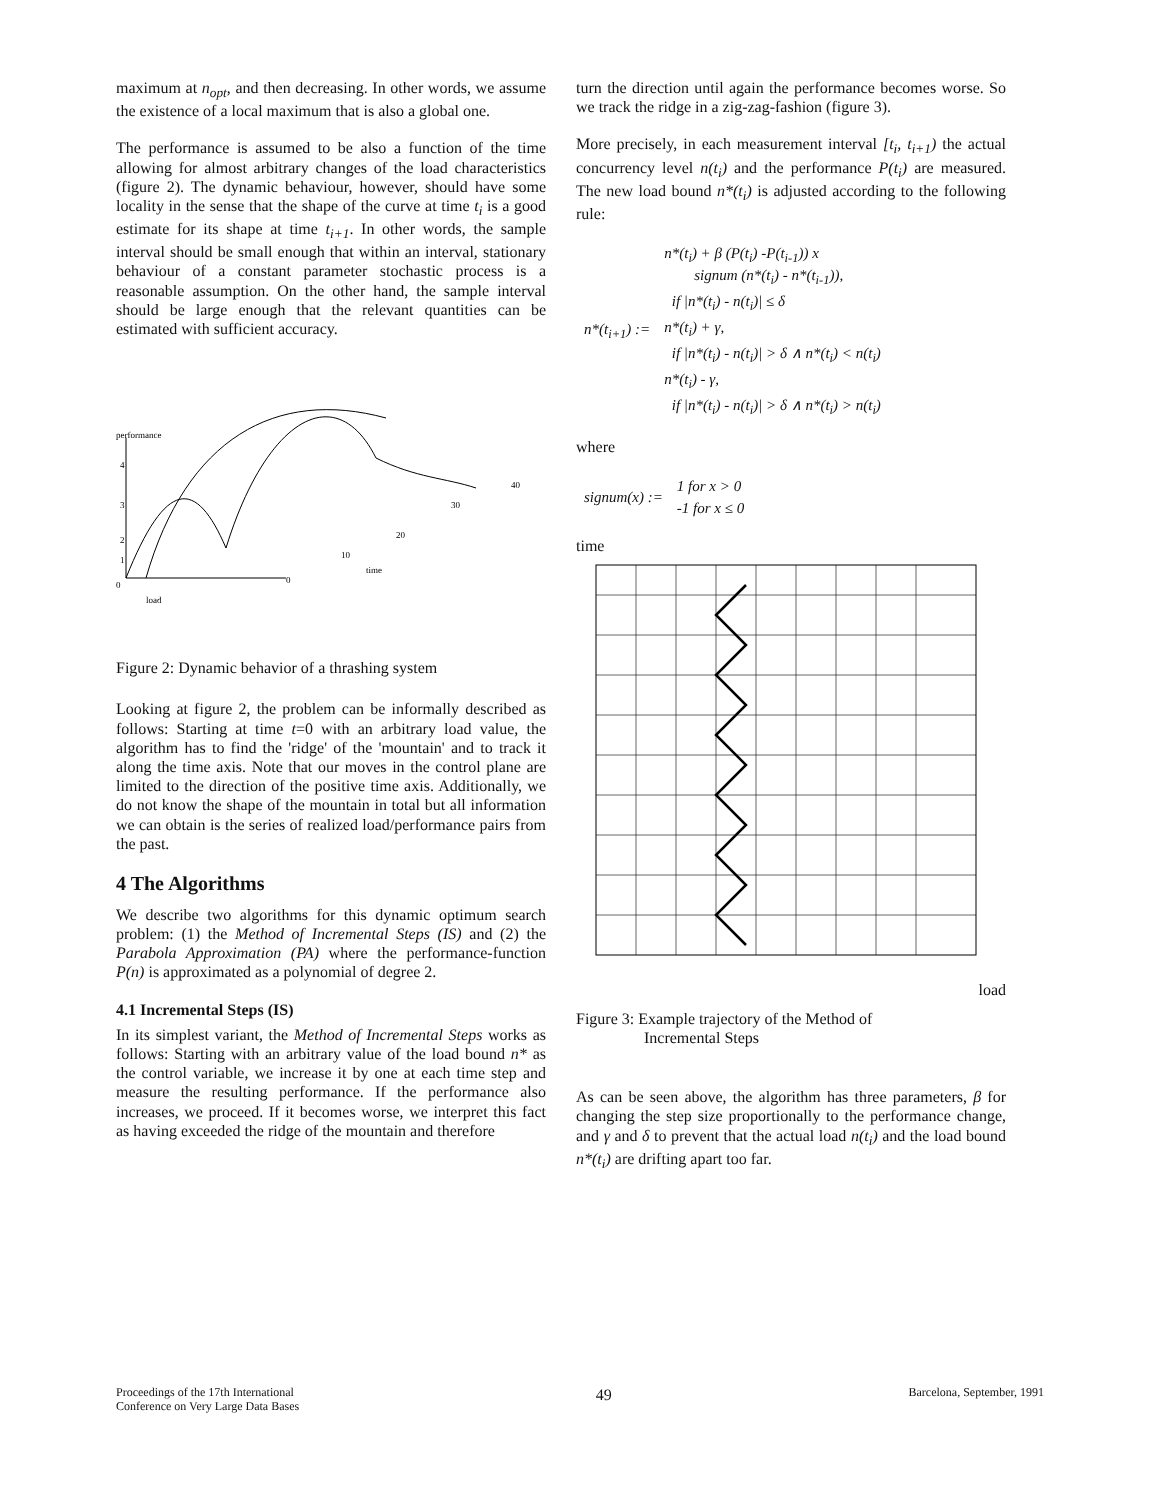maximum at n<sub>opt</sub>, and then decreasing. In other words, we assume the existence of a local maximum that is also a global one.
The performance is assumed to be also a function of the time allowing for almost arbitrary changes of the load characteristics (figure 2). The dynamic behaviour, however, should have some locality in the sense that the shape of the curve at time t<sub>i</sub> is a good estimate for its shape at time t<sub>i+1</sub>. In other words, the sample interval should be small enough that within an interval, stationary behaviour of a constant parameter stochastic process is a reasonable assumption. On the other hand, the sample interval should be large enough that the relevant quantities can be estimated with sufficient accuracy.
performance
0
load
time
4
3
2
1
0
10
20
30
40
Figure 2: Dynamic behavior of a thrashing system
Looking at figure 2, the problem can be informally described as follows: Starting at time t=0 with an arbitrary load value, the algorithm has to find the 'ridge' of the 'mountain' and to track it along the time axis. Note that our moves in the control plane are limited to the direction of the positive time axis. Additionally, we do not know the shape of the mountain in total but all information we can obtain is the series of realized load/performance pairs from the past.
4 The Algorithms
We describe two algorithms for this dynamic optimum search problem: (1) the Method of Incremental Steps (IS) and (2) the Parabola Approximation (PA) where the performance-function P(n) is approximated as a polynomial of degree 2.
4.1 Incremental Steps (IS)
In its simplest variant, the Method of Incremental Steps works as follows: Starting with an arbitrary value of the load bound n* as the control variable, we increase it by one at each time step and measure the resulting performance. If the performance also increases, we proceed. If it becomes worse, we interpret this fact as having exceeded the ridge of the mountain and therefore
turn the direction until again the performance becomes worse. So we track the ridge in a zig-zag-fashion (figure 3).
More precisely, in each measurement interval [t<sub>i</sub>, t<sub>i+1</sub>) the actual concurrency level n(t<sub>i</sub>) and the performance P(t<sub>i</sub>) are measured. The new load bound n*(t<sub>i</sub>) is adjusted according to the following rule:
| n*(t<sub>i+1</sub>) := | n*(t<sub>i</sub>) + β (P(t<sub>i</sub>) -P(t<sub>i-1</sub>)) x signum (n*(t<sub>i</sub>) - n*(t<sub>i-1</sub>)), |
| | if /n*(t<sub>i</sub>) - n(t<sub>i</sub>)/ ≤ δ |
| | n*(t<sub>i</sub>) + γ, |
| | if /n*(t<sub>i</sub>) - n(t<sub>i</sub>)/ > δ ∧ n*(t<sub>i</sub>) < n(t<sub>i</sub>) |
| | n*(t<sub>i</sub>) - γ, |
| | if /n*(t<sub>i</sub>) - n(t<sub>i</sub>)/ > δ ∧ n*(t<sub>i</sub>) > n(t<sub>i</sub>) |
where
| signum(x) := | 1 for x > 0 |
| | -1 for x ≤ 0 |
time
load
Figure 3: Example trajectory of the Method of
Incremental Steps
As can be seen above, the algorithm has three parameters, β for changing the step size proportionally to the performance change, and γ and δ to prevent that the actual load n(t<sub>i</sub>) and the load bound n*(t<sub>i</sub>) are drifting apart too far.
Proceedings of the 17th International
Conference on Very Large Data Bases
49
Barcelona, September, 1991